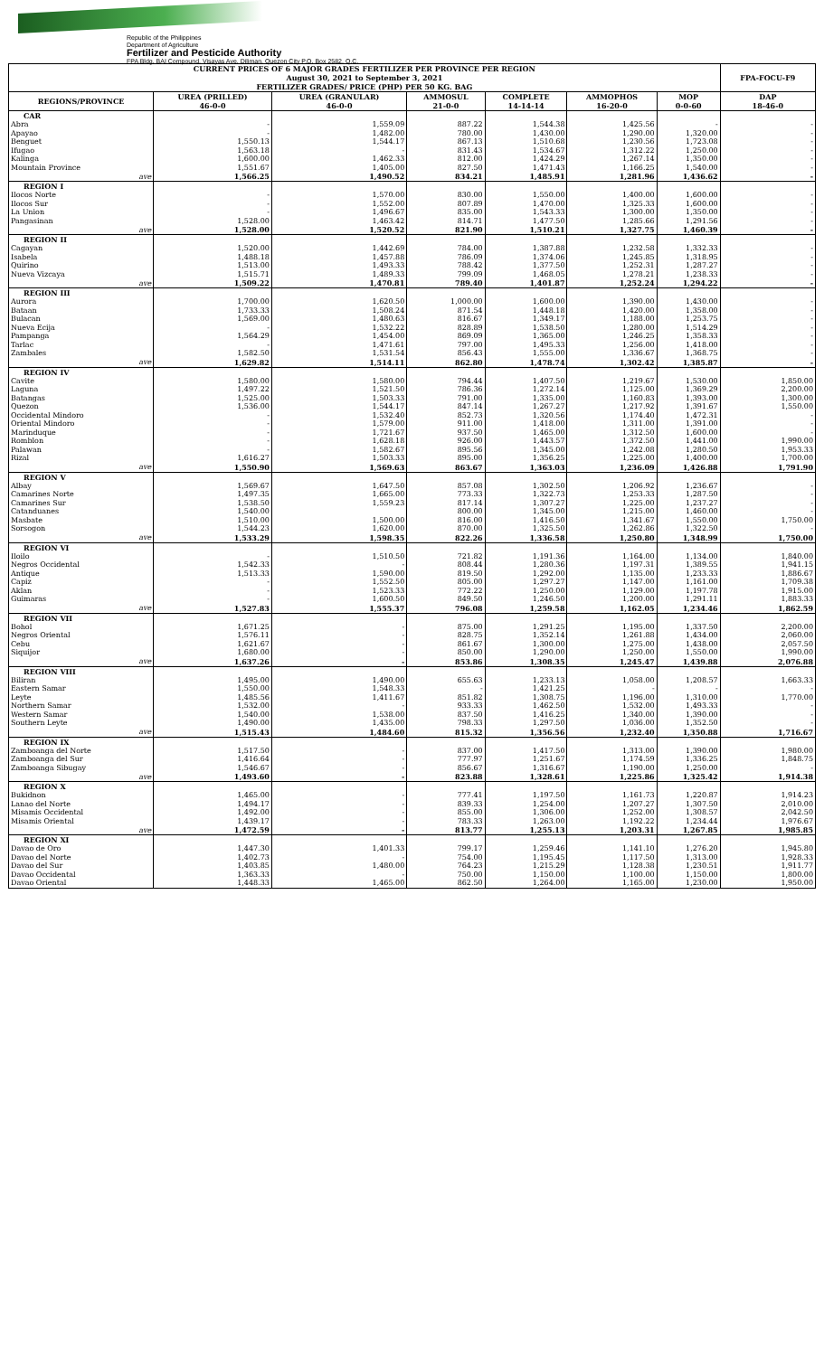Republic of the Philippines
Department of Agriculture
Fertilizer and Pesticide Authority
FPA Bldg. BAI Compound, Visayas Ave. Diliman, Quezon City P.O. Box 2582, Q.C.
| CURRENT PRICES OF 6 MAJOR GRADES FERTILIZER PER PROVINCE PER REGION August 30, 2021 to September 3, 2021 FERTILIZER GRADES/ PRICE (PHP) PER 50 KG. BAG | | | | | | | FPA-FOCU-F9 |
| --- | --- | --- | --- | --- | --- | --- | --- |
| REGIONS/PROVINCE | UREA (PRILLED) 46-0-0 | UREA (GRANULAR) 46-0-0 | AMMOSUL 21-0-0 | COMPLETE 14-14-14 | AMMOPHOS 16-20-0 | MOP 0-0-60 | DAP 18-46-0 |
| CAR | | | | | | | |
| Abra | - | 1,559.09 | 887.22 | 1,544.38 | 1,425.56 | - | - |
| Apayao | - | 1,482.00 | 780.00 | 1,430.00 | 1,290.00 | 1,320.00 | - |
| Benguet | 1,550.13 | 1,544.17 | 867.13 | 1,510.68 | 1,230.56 | 1,723.08 | - |
| Ifugao | 1,563.18 | - | 831.43 | 1,534.67 | 1,312.22 | 1,250.00 | - |
| Kalinga | 1,600.00 | 1,462.33 | 812.00 | 1,424.29 | 1,267.14 | 1,350.00 | - |
| Mountain Province | 1,551.67 | 1,405.00 | 827.50 | 1,471.43 | 1,166.25 | 1,540.00 | - |
| ave | 1,566.25 | 1,490.52 | 834.21 | 1,485.91 | 1,281.96 | 1,436.62 | - |
| REGION I | | | | | | | |
| Ilocos Norte | - | 1,570.00 | 830.00 | 1,550.00 | 1,400.00 | 1,600.00 | - |
| Ilocos Sur | - | 1,552.00 | 807.89 | 1,470.00 | 1,325.33 | 1,600.00 | - |
| La Union | - | 1,496.67 | 835.00 | 1,543.33 | 1,300.00 | 1,350.00 | - |
| Pangasinan | 1,528.00 | 1,463.42 | 814.71 | 1,477.50 | 1,285.66 | 1,291.56 | - |
| ave | 1,528.00 | 1,520.52 | 821.90 | 1,510.21 | 1,327.75 | 1,460.39 | - |
| REGION II | | | | | | | |
| Cagayan | 1,520.00 | 1,442.69 | 784.00 | 1,387.88 | 1,232.58 | 1,332.33 | - |
| Isabela | 1,488.18 | 1,457.88 | 786.09 | 1,374.06 | 1,245.85 | 1,318.95 | - |
| Quirino | 1,513.00 | 1,493.33 | 788.42 | 1,377.50 | 1,252.31 | 1,287.27 | - |
| Nueva Vizcaya | 1,515.71 | 1,489.33 | 799.09 | 1,468.05 | 1,278.21 | 1,238.33 | - |
| ave | 1,509.22 | 1,470.81 | 789.40 | 1,401.87 | 1,252.24 | 1,294.22 | - |
| REGION III | | | | | | | |
| Aurora | 1,700.00 | 1,620.50 | 1,000.00 | 1,600.00 | 1,390.00 | 1,430.00 | - |
| Bataan | 1,733.33 | 1,508.24 | 871.54 | 1,448.18 | 1,420.00 | 1,358.00 | - |
| Bulacan | 1,569.00 | 1,480.63 | 816.67 | 1,349.17 | 1,188.00 | 1,253.75 | - |
| Nueva Ecija | - | 1,532.22 | 828.89 | 1,538.50 | 1,280.00 | 1,514.29 | - |
| Pampanga | 1,564.29 | 1,454.00 | 869.09 | 1,365.00 | 1,246.25 | 1,358.33 | - |
| Tarlac | - | 1,471.61 | 797.00 | 1,495.33 | 1,256.00 | 1,418.00 | - |
| Zambales | 1,582.50 | 1,531.54 | 856.43 | 1,555.00 | 1,336.67 | 1,368.75 | - |
| ave | 1,629.82 | 1,514.11 | 862.80 | 1,478.74 | 1,302.42 | 1,385.87 | - |
| REGION IV | | | | | | | |
| Cavite | 1,580.00 | 1,580.00 | 794.44 | 1,407.50 | 1,219.67 | 1,530.00 | 1,850.00 |
| Laguna | 1,497.22 | 1,521.50 | 786.36 | 1,272.14 | 1,125.00 | 1,369.29 | 2,200.00 |
| Batangas | 1,525.00 | 1,503.33 | 791.00 | 1,335.00 | 1,160.83 | 1,393.00 | 1,300.00 |
| Quezon | 1,536.00 | 1,544.17 | 847.14 | 1,267.27 | 1,217.92 | 1,391.67 | 1,550.00 |
| Occidental Mindoro | - | 1,532.40 | 852.73 | 1,320.56 | 1,174.40 | 1,472.31 | - |
| Oriental Mindoro | - | 1,579.00 | 911.00 | 1,418.00 | 1,311.00 | 1,391.00 | - |
| Marinduque | - | 1,721.67 | 937.50 | 1,465.00 | 1,312.50 | 1,600.00 | - |
| Romblon | - | 1,628.18 | 926.00 | 1,443.57 | 1,372.50 | 1,441.00 | 1,990.00 |
| Palawan | - | 1,582.67 | 895.56 | 1,345.00 | 1,242.08 | 1,280.50 | 1,953.33 |
| Rizal | 1,616.27 | 1,503.33 | 895.00 | 1,356.25 | 1,225.00 | 1,400.00 | 1,700.00 |
| ave | 1,550.90 | 1,569.63 | 863.67 | 1,363.03 | 1,236.09 | 1,426.88 | 1,791.90 |
| REGION V | | | | | | | |
| Albay | 1,569.67 | 1,647.50 | 857.08 | 1,302.50 | 1,206.92 | 1,236.67 | - |
| Camarines Norte | 1,497.35 | 1,665.00 | 773.33 | 1,322.73 | 1,253.33 | 1,287.50 | - |
| Camarines Sur | 1,538.50 | 1,559.23 | 817.14 | 1,307.27 | 1,225.00 | 1,237.27 | - |
| Catanduanes | 1,540.00 | | 800.00 | 1,345.00 | 1,215.00 | 1,460.00 | - |
| Masbate | 1,510.00 | 1,500.00 | 816.00 | 1,416.50 | 1,341.67 | 1,550.00 | 1,750.00 |
| Sorsogon | 1,544.23 | 1,620.00 | 870.00 | 1,325.50 | 1,262.86 | 1,322.50 | - |
| ave | 1,533.29 | 1,598.35 | 822.26 | 1,336.58 | 1,250.80 | 1,348.99 | 1,750.00 |
| REGION VI | | | | | | | |
| Iloilo | - | 1,510.50 | 721.82 | 1,191.36 | 1,164.00 | 1,134.00 | 1,840.00 |
| Negros Occidental | 1,542.33 | - | 808.44 | 1,280.36 | 1,197.31 | 1,389.55 | 1,941.15 |
| Antique | 1,513.33 | 1,590.00 | 819.50 | 1,292.00 | 1,135.00 | 1,233.33 | 1,886.67 |
| Capiz | - | 1,552.50 | 805.00 | 1,297.27 | 1,147.00 | 1,161.00 | 1,709.38 |
| Aklan | - | 1,523.33 | 772.22 | 1,250.00 | 1,129.00 | 1,197.78 | 1,915.00 |
| Guimaras | - | 1,600.50 | 849.50 | 1,246.50 | 1,200.00 | 1,291.11 | 1,883.33 |
| ave | 1,527.83 | 1,555.37 | 796.08 | 1,259.58 | 1,162.05 | 1,234.46 | 1,862.59 |
| REGION VII | | | | | | | |
| Bohol | 1,671.25 | - | 875.00 | 1,291.25 | 1,195.00 | 1,337.50 | 2,200.00 |
| Negros Oriental | 1,576.11 | - | 828.75 | 1,352.14 | 1,261.88 | 1,434.00 | 2,060.00 |
| Cebu | 1,621.67 | - | 861.67 | 1,300.00 | 1,275.00 | 1,438.00 | 2,057.50 |
| Siquijor | 1,680.00 | - | 850.00 | 1,290.00 | 1,250.00 | 1,550.00 | 1,990.00 |
| ave | 1,637.26 | - | 853.86 | 1,308.35 | 1,245.47 | 1,439.88 | 2,076.88 |
| REGION VIII | | | | | | | |
| Biliran | 1,495.00 | 1,490.00 | 655.63 | 1,233.13 | 1,058.00 | 1,208.57 | 1,663.33 |
| Eastern Samar | 1,550.00 | 1,548.33 | - | 1,421.25 | - | - | - |
| Leyte | 1,485.56 | 1,411.67 | 851.82 | 1,308.75 | 1,196.00 | 1,310.00 | 1,770.00 |
| Northern Samar | 1,532.00 | - | 933.33 | 1,462.50 | 1,532.00 | 1,493.33 | - |
| Western Samar | 1,540.00 | 1,538.00 | 837.50 | 1,416.25 | 1,340.00 | 1,390.00 | - |
| Southern Leyte | 1,490.00 | 1,435.00 | 798.33 | 1,297.50 | 1,036.00 | 1,352.50 | - |
| ave | 1,515.43 | 1,484.60 | 815.32 | 1,356.56 | 1,232.40 | 1,350.88 | 1,716.67 |
| REGION IX | | | | | | | |
| Zamboanga del Norte | 1,517.50 | - | 837.00 | 1,417.50 | 1,313.00 | 1,390.00 | 1,980.00 |
| Zamboanga del Sur | 1,416.64 | - | 777.97 | 1,251.67 | 1,174.59 | 1,336.25 | 1,848.75 |
| Zamboanga Sibugay | 1,546.67 | - | 856.67 | 1,316.67 | 1,190.00 | 1,250.00 | - |
| ave | 1,493.60 | - | 823.88 | 1,328.61 | 1,225.86 | 1,325.42 | 1,914.38 |
| REGION X | | | | | | | |
| Bukidnon | 1,465.00 | - | 777.41 | 1,197.50 | 1,161.73 | 1,220.87 | 1,914.23 |
| Lanao del Norte | 1,494.17 | - | 839.33 | 1,254.00 | 1,207.27 | 1,307.50 | 2,010.00 |
| Misamis Occidental | 1,492.00 | - | 855.00 | 1,306.00 | 1,252.00 | 1,308.57 | 2,042.50 |
| Misamis Oriental | 1,439.17 | - | 783.33 | 1,263.00 | 1,192.22 | 1,234.44 | 1,976.67 |
| ave | 1,472.59 | - | 813.77 | 1,255.13 | 1,203.31 | 1,267.85 | 1,985.85 |
| REGION XI | | | | | | | |
| Davao de Oro | 1,447.30 | 1,401.33 | 799.17 | 1,259.46 | 1,141.10 | 1,276.20 | 1,945.80 |
| Davao del Norte | 1,402.73 | - | 754.00 | 1,195.45 | 1,117.50 | 1,313.00 | 1,928.33 |
| Davao del Sur | 1,403.85 | 1,480.00 | 764.23 | 1,215.29 | 1,128.38 | 1,230.51 | 1,911.77 |
| Davao Occidental | 1,363.33 | - | 750.00 | 1,150.00 | 1,100.00 | 1,150.00 | 1,800.00 |
| Davao Oriental | 1,448.33 | 1,465.00 | 862.50 | 1,264.00 | 1,165.00 | 1,230.00 | 1,950.00 |